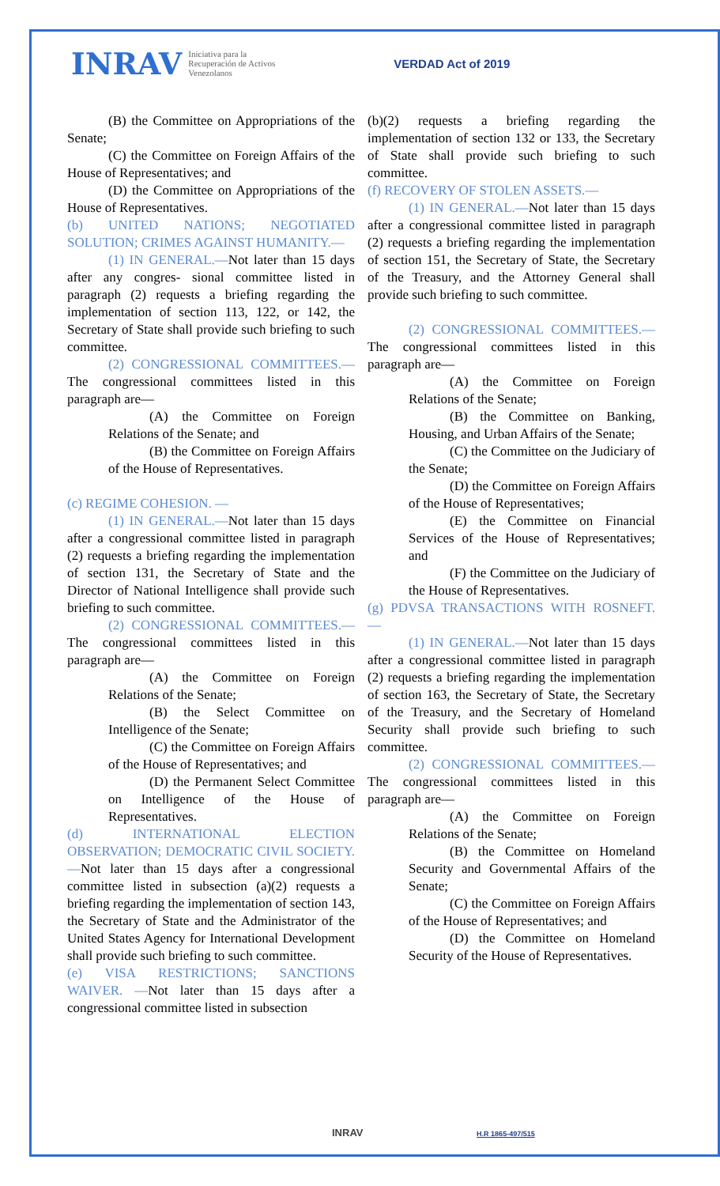INRAV Iniciativa para la
Recuperación de Activos
Venezolanos VERDAD Act of 2019
(B) the Committee on Appropriations of the Senate;
(C) the Committee on Foreign Affairs of the House of Representatives; and
(D) the Committee on Appropriations of the House of Representatives.
(b) UNITED NATIONS; NEGOTIATED SOLUTION; CRIMES AGAINST HUMANITY.—
(1) IN GENERAL.—Not later than 15 days after any congres- sional committee listed in paragraph (2) requests a briefing regarding the implementation of section 113, 122, or 142, the Secretary of State shall provide such briefing to such committee.
(2) CONGRESSIONAL COMMITTEES.—The congressional committees listed in this paragraph are—
(A) the Committee on Foreign Relations of the Senate; and
(B) the Committee on Foreign Affairs of the House of Representatives.
(c) REGIME COHESION. —
(1) IN GENERAL.—Not later than 15 days after a congressional committee listed in paragraph (2) requests a briefing regarding the implementation of section 131, the Secretary of State and the Director of National Intelligence shall provide such briefing to such committee.
(2) CONGRESSIONAL COMMITTEES.—The congressional committees listed in this paragraph are—
(A) the Committee on Foreign Relations of the Senate;
(B) the Select Committee on Intelligence of the Senate;
(C) the Committee on Foreign Affairs of the House of Representatives; and
(D) the Permanent Select Committee on Intelligence of the House of Representatives.
(d) INTERNATIONAL ELECTION OBSERVATION; DEMOCRATIC CIVIL SOCIETY.—Not later than 15 days after a congressional committee listed in subsection (a)(2) requests a briefing regarding the implementation of section 143, the Secretary of State and the Administrator of the United States Agency for International Development shall provide such briefing to such committee.
(e) VISA RESTRICTIONS; SANCTIONS WAIVER. —Not later than 15 days after a congressional committee listed in subsection
(b)(2) requests a briefing regarding the implementation of section 132 or 133, the Secretary of State shall provide such briefing to such committee.
(f) RECOVERY OF STOLEN ASSETS.—
(1) IN GENERAL.—Not later than 15 days after a congressional committee listed in paragraph (2) requests a briefing regarding the implementation of section 151, the Secretary of State, the Secretary of the Treasury, and the Attorney General shall provide such briefing to such committee.
(2) CONGRESSIONAL COMMITTEES.—The congressional committees listed in this paragraph are—
(A) the Committee on Foreign Relations of the Senate;
(B) the Committee on Banking, Housing, and Urban Affairs of the Senate;
(C) the Committee on the Judiciary of the Senate;
(D) the Committee on Foreign Affairs of the House of Representatives;
(E) the Committee on Financial Services of the House of Representatives; and
(F) the Committee on the Judiciary of the House of Representatives.
(g) PDVSA TRANSACTIONS WITH ROSNEFT. —
(1) IN GENERAL.—Not later than 15 days after a congressional committee listed in paragraph (2) requests a briefing regarding the implementation of section 163, the Secretary of State, the Secretary of the Treasury, and the Secretary of Homeland Security shall provide such briefing to such committee.
(2) CONGRESSIONAL COMMITTEES.—The congressional committees listed in this paragraph are—
(A) the Committee on Foreign Relations of the Senate;
(B) the Committee on Homeland Security and Governmental Affairs of the Senate;
(C) the Committee on Foreign Affairs of the House of Representatives; and
(D) the Committee on Homeland Security of the House of Representatives.
INRAV H.R 1865-497/515